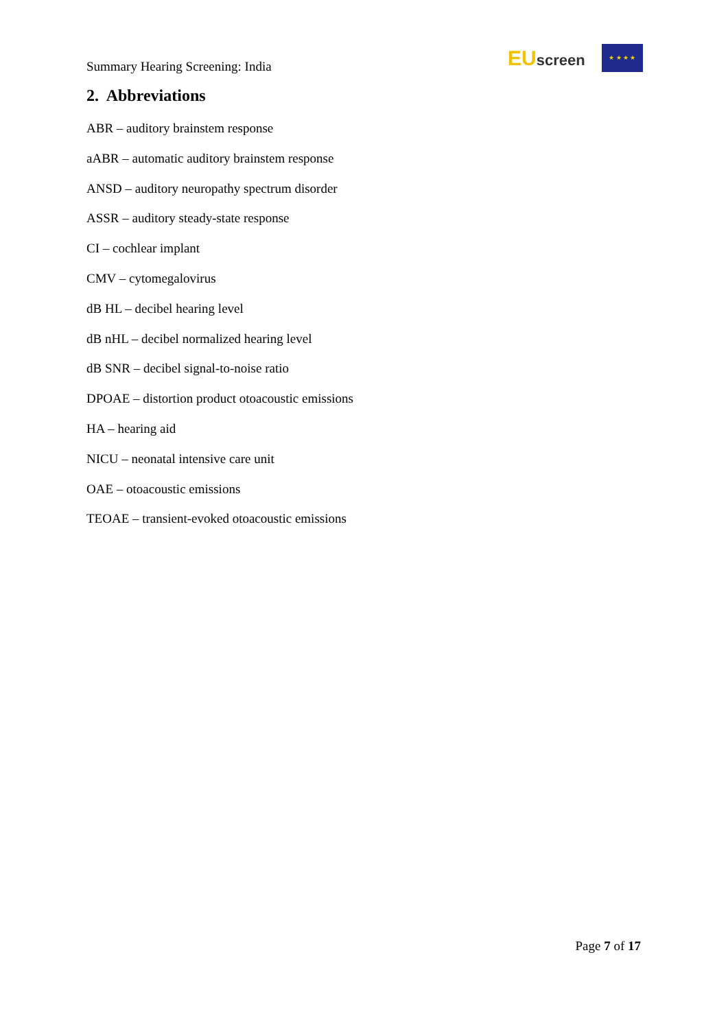Summary Hearing Screening: India
EUscreen
★ ★ ★ ★
2. Abbreviations
ABR – auditory brainstem response
aABR – automatic auditory brainstem response
ANSD – auditory neuropathy spectrum disorder
ASSR – auditory steady-state response
CI – cochlear implant
CMV – cytomegalovirus
dB HL – decibel hearing level
dB nHL – decibel normalized hearing level
dB SNR – decibel signal-to-noise ratio
DPOAE – distortion product otoacoustic emissions
HA – hearing aid
NICU – neonatal intensive care unit
OAE – otoacoustic emissions
TEOAE – transient-evoked otoacoustic emissions
Page 7 of 17